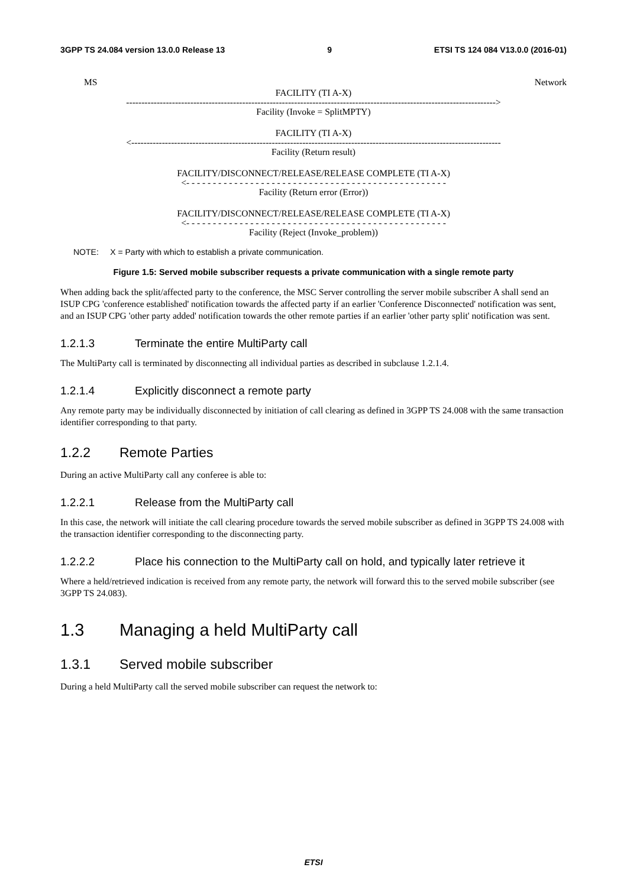3GPP TS 24.084 version 13.0.0 Release 13 9 ETSI TS 124 084 V13.0.0 (2016-01)
MS Network
FACILITY (TI A-X)
------------------------------------------------------------------------------------------------------------------------->
Facility (Invoke = SplitMPTY)
FACILITY (TI A-X)
<-------------------------------------------------------------------------------------------------------------------------
Facility (Return result)
FACILITY/DISCONNECT/RELEASE/RELEASE COMPLETE (TI A-X)
<- - - - - - - - - - - - - - - - - - - - - - - - - - - - - - - - - - - - - - - - - - - - - - - - -
Facility (Return error (Error))
FACILITY/DISCONNECT/RELEASE/RELEASE COMPLETE (TI A-X)
<- - - - - - - - - - - - - - - - - - - - - - - - - - - - - - - - - - - - - - - - - - - - - - - - -
Facility (Reject (Invoke_problem))
NOTE: X = Party with which to establish a private communication.
Figure 1.5: Served mobile subscriber requests a private communication with a single remote party
When adding back the split/affected party to the conference, the MSC Server controlling the server mobile subscriber A shall send an ISUP CPG 'conference established' notification towards the affected party if an earlier 'Conference Disconnected' notification was sent, and an ISUP CPG 'other party added' notification towards the other remote parties if an earlier 'other party split' notification was sent.
1.2.1.3 Terminate the entire MultiParty call
The MultiParty call is terminated by disconnecting all individual parties as described in subclause 1.2.1.4.
1.2.1.4 Explicitly disconnect a remote party
Any remote party may be individually disconnected by initiation of call clearing as defined in 3GPP TS 24.008 with the same transaction identifier corresponding to that party.
1.2.2 Remote Parties
During an active MultiParty call any conferee is able to:
1.2.2.1 Release from the MultiParty call
In this case, the network will initiate the call clearing procedure towards the served mobile subscriber as defined in 3GPP TS 24.008 with the transaction identifier corresponding to the disconnecting party.
1.2.2.2 Place his connection to the MultiParty call on hold, and typically later retrieve it
Where a held/retrieved indication is received from any remote party, the network will forward this to the served mobile subscriber (see 3GPP TS 24.083).
1.3 Managing a held MultiParty call
1.3.1 Served mobile subscriber
During a held MultiParty call the served mobile subscriber can request the network to:
ETSI